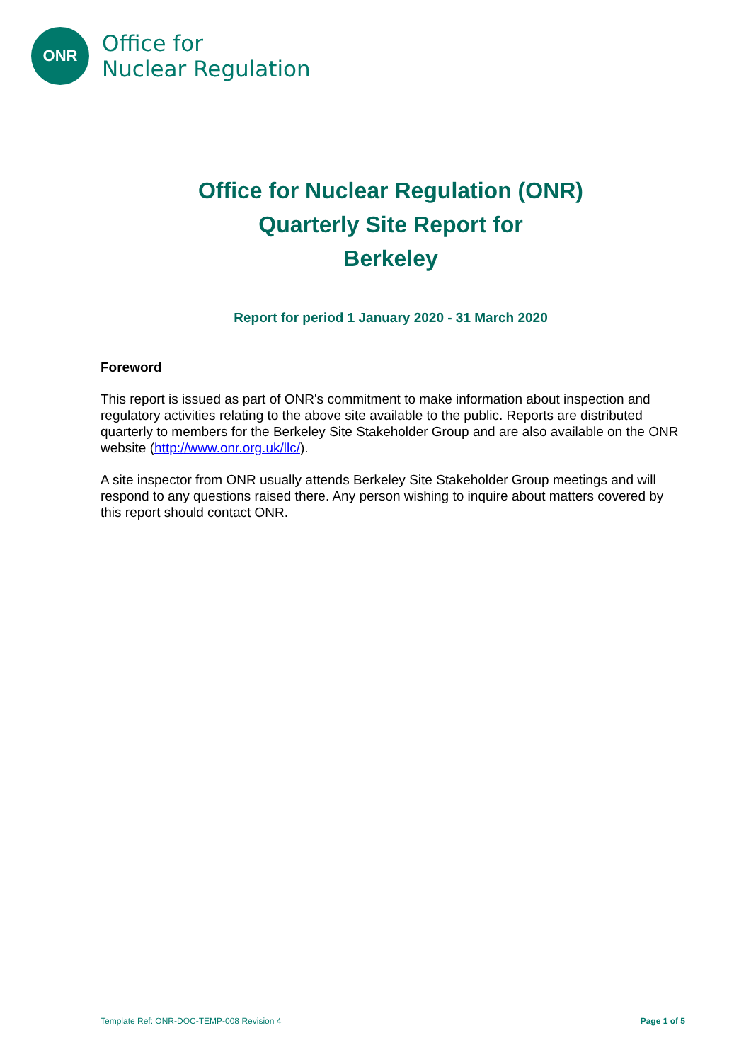ONR
Office for
Nuclear Regulation
Office for Nuclear Regulation (ONR)
Quarterly Site Report for
Berkeley
Report for period 1 January 2020 - 31 March 2020
Foreword
This report is issued as part of ONR's commitment to make information about inspection and regulatory activities relating to the above site available to the public. Reports are distributed quarterly to members for the Berkeley Site Stakeholder Group and are also available on the ONR website (http://www.onr.org.uk/llc/).
A site inspector from ONR usually attends Berkeley Site Stakeholder Group meetings and will respond to any questions raised there. Any person wishing to inquire about matters covered by this report should contact ONR.
Template Ref: ONR-DOC-TEMP-008 Revision 4 Page 1 of 5